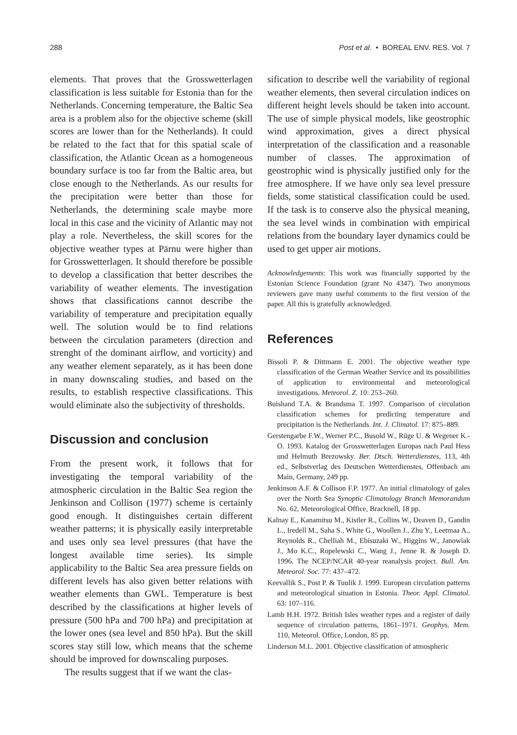288 Post et al. • BOREAL ENV. RES. Vol. 7
elements. That proves that the Grosswetterlagen classification is less suitable for Estonia than for the Netherlands. Concerning temperature, the Baltic Sea area is a problem also for the objective scheme (skill scores are lower than for the Netherlands). It could be related to the fact that for this spatial scale of classification, the Atlantic Ocean as a homogeneous boundary surface is too far from the Baltic area, but close enough to the Netherlands. As our results for the precipitation were better than those for Netherlands, the determining scale maybe more local in this case and the vicinity of Atlantic may not play a role. Nevertheless, the skill scores for the objective weather types at Pärnu were higher than for Grosswetterlagen. It should therefore be possible to develop a classification that better describes the variability of weather elements. The investigation shows that classifications cannot describe the variability of temperature and precipitation equally well. The solution would be to find relations between the circulation parameters (direction and strenght of the dominant airflow, and vorticity) and any weather element separately, as it has been done in many downscaling studies, and based on the results, to establish respective classifications. This would eliminate also the subjectivity of thresholds.
Discussion and conclusion
From the present work, it follows that for investigating the temporal variability of the atmospheric circulation in the Baltic Sea region the Jenkinson and Collison (1977) scheme is certainly good enough. It distinguishes certain different weather patterns; it is physically easily interpretable and uses only sea level pressures (that have the longest available time series). Its simple applicability to the Baltic Sea area pressure fields on different levels has also given better relations with weather elements than GWL. Temperature is best described by the classifications at higher levels of pressure (500 hPa and 700 hPa) and precipitation at the lower ones (sea level and 850 hPa). But the skill scores stay still low, which means that the scheme should be improved for downscaling purposes.
The results suggest that if we want the clas-
sification to describe well the variability of regional weather elements, then several circulation indices on different height levels should be taken into account. The use of simple physical models, like geostrophic wind approximation, gives a direct physical interpretation of the classification and a reasonable number of classes. The approximation of geostrophic wind is physically justified only for the free atmosphere. If we have only sea level pressure fields, some statistical classification could be used. If the task is to conserve also the physical meaning, the sea level winds in combination with empirical relations from the boundary layer dynamics could be used to get upper air motions.
Acknowledgements: This work was financially supported by the Estonian Science Foundation (grant No 4347). Two anonymous reviewers gave many useful comments to the first version of the paper. All this is gratefully acknowledged.
References
Bissoli P. & Dittmann E. 2001. The objective weather type classification of the German Weather Service and its possibilities of application to environmental and meteorological investigations. Meteorol. Z. 10: 253–260.
Buishand T.A. & Brandsma T. 1997. Comparison of circulation classification schemes for predicting temperature and precipitation is the Netherlands. Int. J. Climatol. 17: 875–889.
Gerstengarbe F.W., Werner P.C., Busold W., Rüge U. & Wegener K.-O. 1993. Katalog der Grosswetterlagen Europas nach Paul Hess und Helmuth Brezowsky. Ber. Dtsch. Wetterdienstes, 113, 4th ed., Selbstverlag des Deutschen Wetterdienstes, Offenbach am Main, Germany, 249 pp.
Jenkinson A.F. & Collison F.P. 1977. An initial climatology of gales over the North Sea Synoptic Climatology Branch Memorandum No. 62, Meteorological Office, Bracknell, 18 pp.
Kalnay E., Kanamitsu M., Kistler R., Collins W., Deaven D., Gandin L., Iredell M., Saha S., White G., Woollen J., Zhu Y., Leetmaa A., Reynolds R., Chelliah M., Ebisuzaki W., Higgins W., Janowiak J., Mo K.C., Ropelewski C., Wang J., Jenne R. & Joseph D. 1996. The NCEP/NCAR 40-year reanalysis project. Bull. Am. Meteorol. Soc. 77: 437–472.
Keevallik S., Post P. & Tuulik J. 1999. European circulation patterns and meteorological situation in Estonia. Theor. Appl. Climatol. 63: 107–116.
Lamb H.H. 1972. British Isles weather types and a register of daily sequence of circulation patterns, 1861–1971. Geophys. Mem. 110, Meteorol. Office, London, 85 pp.
Linderson M.L. 2001. Objective classification of atmospheric